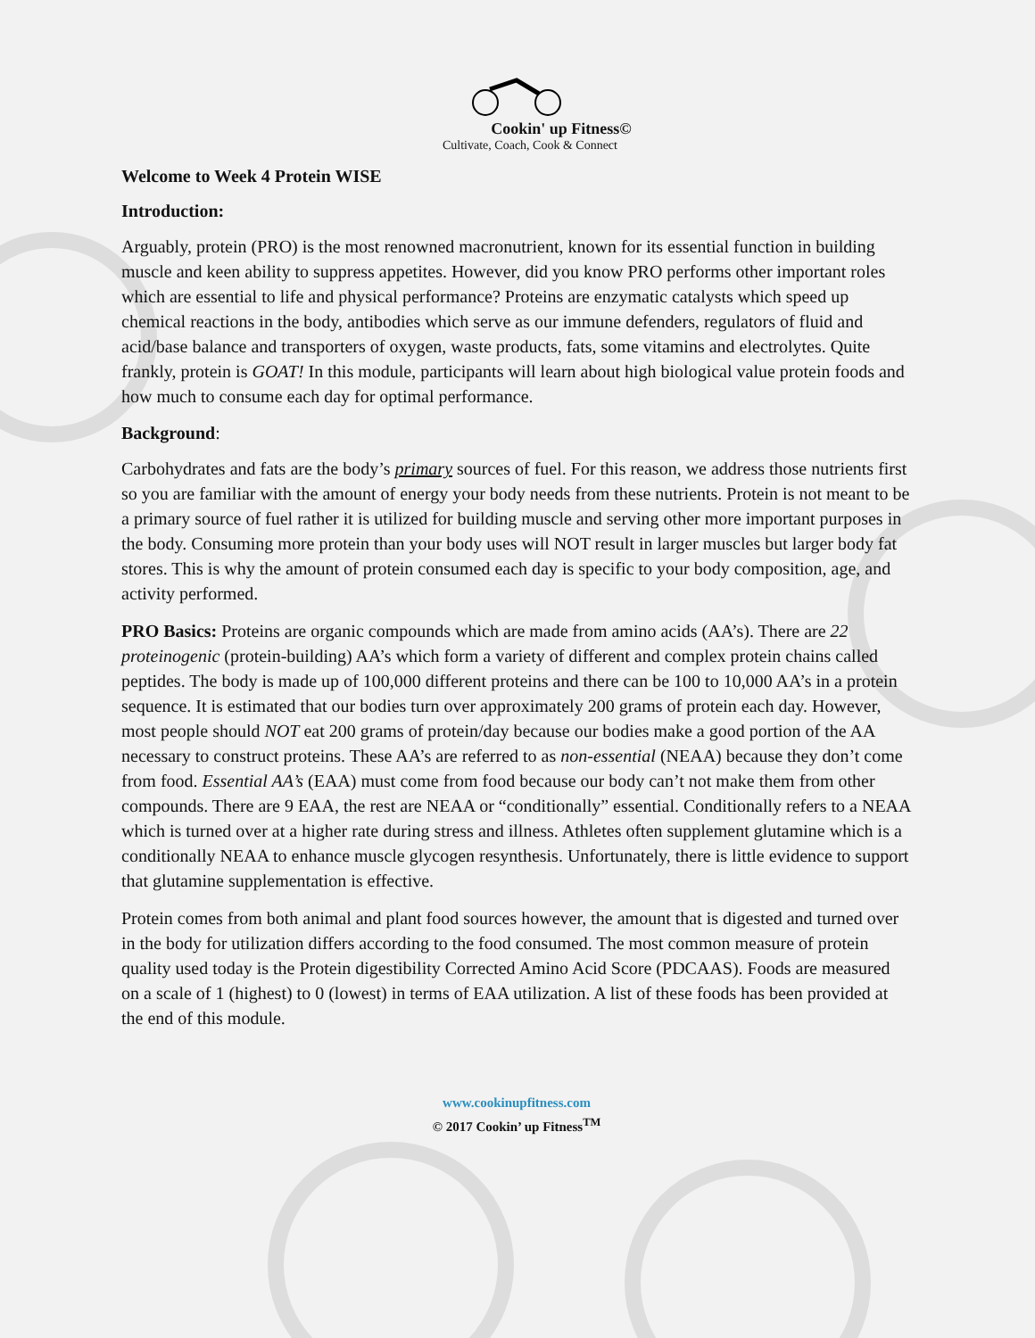Cookin' up Fitness©
Cultivate, Coach, Cook & Connect
Welcome to Week 4 Protein WISE
Introduction:
Arguably, protein (PRO) is the most renowned macronutrient, known for its essential function in building muscle and keen ability to suppress appetites. However, did you know PRO performs other important roles which are essential to life and physical performance? Proteins are enzymatic catalysts which speed up chemical reactions in the body, antibodies which serve as our immune defenders, regulators of fluid and acid/base balance and transporters of oxygen, waste products, fats, some vitamins and electrolytes. Quite frankly, protein is GOAT! In this module, participants will learn about high biological value protein foods and how much to consume each day for optimal performance.
Background:
Carbohydrates and fats are the body’s primary sources of fuel. For this reason, we address those nutrients first so you are familiar with the amount of energy your body needs from these nutrients. Protein is not meant to be a primary source of fuel rather it is utilized for building muscle and serving other more important purposes in the body. Consuming more protein than your body uses will NOT result in larger muscles but larger body fat stores. This is why the amount of protein consumed each day is specific to your body composition, age, and activity performed.
PRO Basics: Proteins are organic compounds which are made from amino acids (AA’s). There are 22 proteinogenic (protein-building) AA’s which form a variety of different and complex protein chains called peptides. The body is made up of 100,000 different proteins and there can be 100 to 10,000 AA’s in a protein sequence. It is estimated that our bodies turn over approximately 200 grams of protein each day. However, most people should NOT eat 200 grams of protein/day because our bodies make a good portion of the AA necessary to construct proteins. These AA’s are referred to as non-essential (NEAA) because they don’t come from food. Essential AA’s (EAA) must come from food because our body can’t not make them from other compounds. There are 9 EAA, the rest are NEAA or “conditionally” essential. Conditionally refers to a NEAA which is turned over at a higher rate during stress and illness. Athletes often supplement glutamine which is a conditionally NEAA to enhance muscle glycogen resynthesis. Unfortunately, there is little evidence to support that glutamine supplementation is effective.
Protein comes from both animal and plant food sources however, the amount that is digested and turned over in the body for utilization differs according to the food consumed. The most common measure of protein quality used today is the Protein digestibility Corrected Amino Acid Score (PDCAAS). Foods are measured on a scale of 1 (highest) to 0 (lowest) in terms of EAA utilization. A list of these foods has been provided at the end of this module.
www.cookinupfitness.com
© 2017 Cookin’ up Fitness<sup>TM</sup>